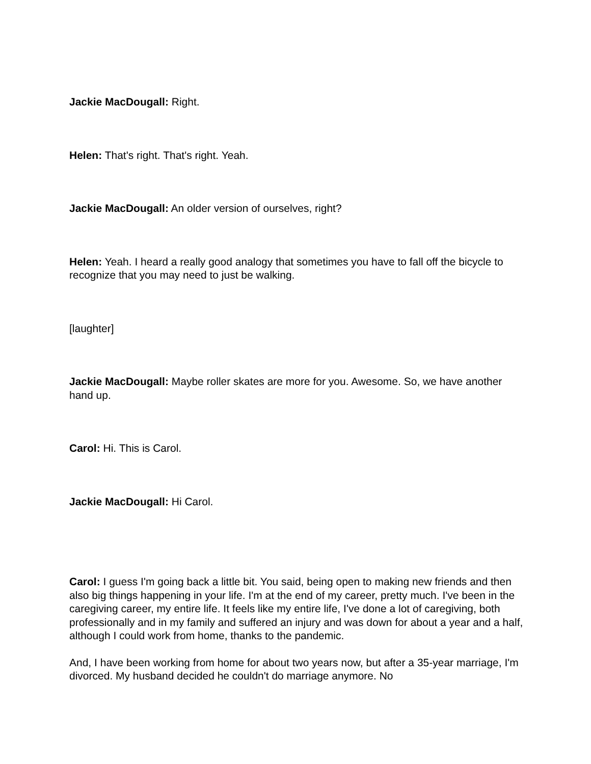Jackie MacDougall: Right.
Helen: That's right. That's right. Yeah.
Jackie MacDougall: An older version of ourselves, right?
Helen: Yeah. I heard a really good analogy that sometimes you have to fall off the bicycle to recognize that you may need to just be walking.
[laughter]
Jackie MacDougall: Maybe roller skates are more for you. Awesome. So, we have another hand up.
Carol: Hi. This is Carol.
Jackie MacDougall: Hi Carol.
Carol: I guess I'm going back a little bit. You said, being open to making new friends and then also big things happening in your life. I'm at the end of my career, pretty much. I've been in the caregiving career, my entire life. It feels like my entire life, I've done a lot of caregiving, both professionally and in my family and suffered an injury and was down for about a year and a half, although I could work from home, thanks to the pandemic.
And, I have been working from home for about two years now, but after a 35-year marriage, I'm divorced. My husband decided he couldn't do marriage anymore. No